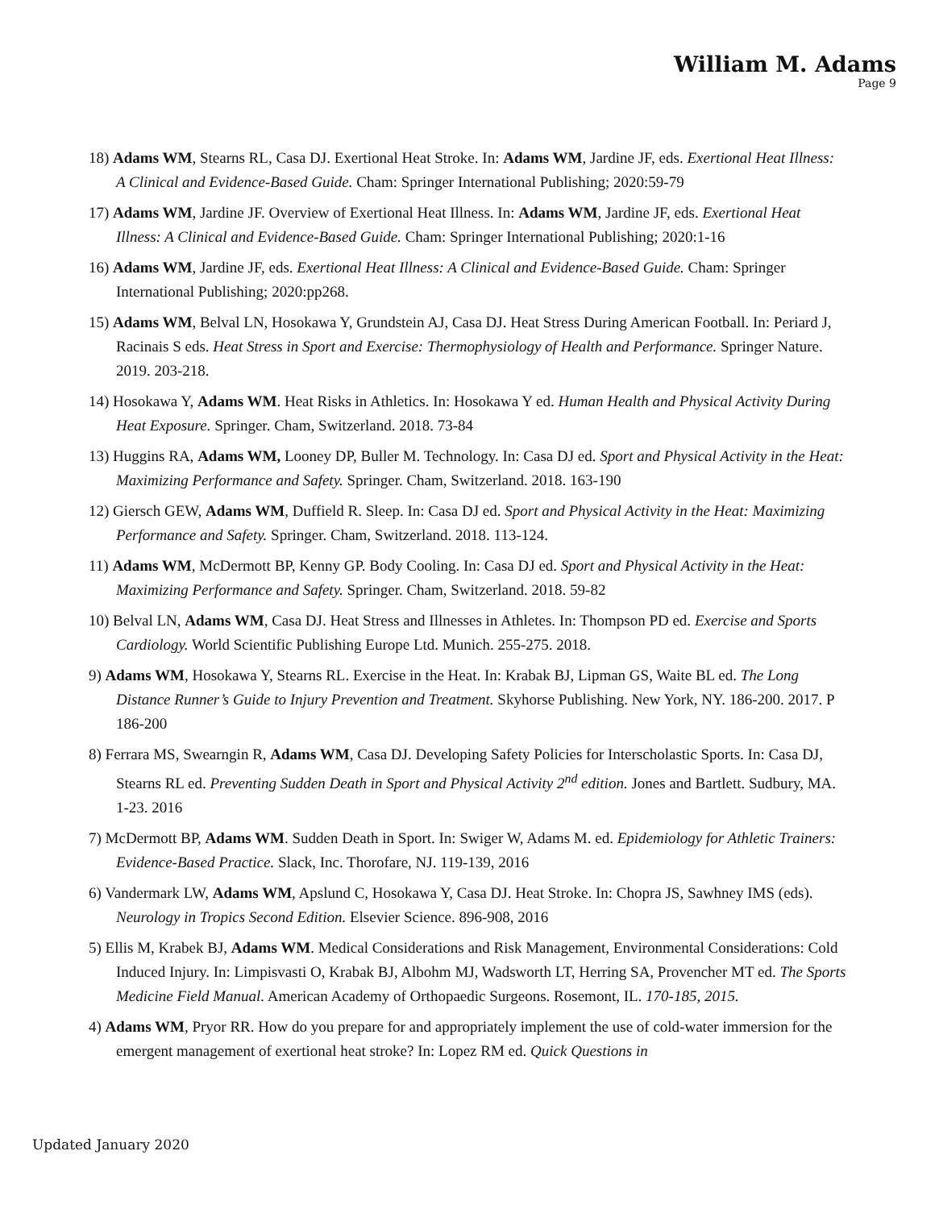William M. Adams
Page 9
18) Adams WM, Stearns RL, Casa DJ. Exertional Heat Stroke. In: Adams WM, Jardine JF, eds. Exertional Heat Illness: A Clinical and Evidence-Based Guide. Cham: Springer International Publishing; 2020:59-79
17) Adams WM, Jardine JF. Overview of Exertional Heat Illness. In: Adams WM, Jardine JF, eds. Exertional Heat Illness: A Clinical and Evidence-Based Guide. Cham: Springer International Publishing; 2020:1-16
16) Adams WM, Jardine JF, eds. Exertional Heat Illness: A Clinical and Evidence-Based Guide. Cham: Springer International Publishing; 2020:pp268.
15) Adams WM, Belval LN, Hosokawa Y, Grundstein AJ, Casa DJ. Heat Stress During American Football. In: Periard J, Racinais S eds. Heat Stress in Sport and Exercise: Thermophysiology of Health and Performance. Springer Nature. 2019. 203-218.
14) Hosokawa Y, Adams WM. Heat Risks in Athletics. In: Hosokawa Y ed. Human Health and Physical Activity During Heat Exposure. Springer. Cham, Switzerland. 2018. 73-84
13) Huggins RA, Adams WM, Looney DP, Buller M. Technology. In: Casa DJ ed. Sport and Physical Activity in the Heat: Maximizing Performance and Safety. Springer. Cham, Switzerland. 2018. 163-190
12) Giersch GEW, Adams WM, Duffield R. Sleep. In: Casa DJ ed. Sport and Physical Activity in the Heat: Maximizing Performance and Safety. Springer. Cham, Switzerland. 2018. 113-124.
11) Adams WM, McDermott BP, Kenny GP. Body Cooling. In: Casa DJ ed. Sport and Physical Activity in the Heat: Maximizing Performance and Safety. Springer. Cham, Switzerland. 2018. 59-82
10) Belval LN, Adams WM, Casa DJ. Heat Stress and Illnesses in Athletes. In: Thompson PD ed. Exercise and Sports Cardiology. World Scientific Publishing Europe Ltd. Munich. 255-275. 2018.
9) Adams WM, Hosokawa Y, Stearns RL. Exercise in the Heat. In: Krabak BJ, Lipman GS, Waite BL ed. The Long Distance Runner’s Guide to Injury Prevention and Treatment. Skyhorse Publishing. New York, NY. 186-200. 2017. P 186-200
8) Ferrara MS, Swearngin R, Adams WM, Casa DJ. Developing Safety Policies for Interscholastic Sports. In: Casa DJ, Stearns RL ed. Preventing Sudden Death in Sport and Physical Activity 2<sup>nd</sup> edition. Jones and Bartlett. Sudbury, MA. 1-23. 2016
7) McDermott BP, Adams WM. Sudden Death in Sport. In: Swiger W, Adams M. ed. Epidemiology for Athletic Trainers: Evidence-Based Practice. Slack, Inc. Thorofare, NJ. 119-139, 2016
6) Vandermark LW, Adams WM, Apslund C, Hosokawa Y, Casa DJ. Heat Stroke. In: Chopra JS, Sawhney IMS (eds). Neurology in Tropics Second Edition. Elsevier Science. 896-908, 2016
5) Ellis M, Krabek BJ, Adams WM. Medical Considerations and Risk Management, Environmental Considerations: Cold Induced Injury. In: Limpisvasti O, Krabak BJ, Albohm MJ, Wadsworth LT, Herring SA, Provencher MT ed. The Sports Medicine Field Manual. American Academy of Orthopaedic Surgeons. Rosemont, IL. 170-185, 2015.
4) Adams WM, Pryor RR. How do you prepare for and appropriately implement the use of cold-water immersion for the emergent management of exertional heat stroke? In: Lopez RM ed. Quick Questions in
Updated January 2020